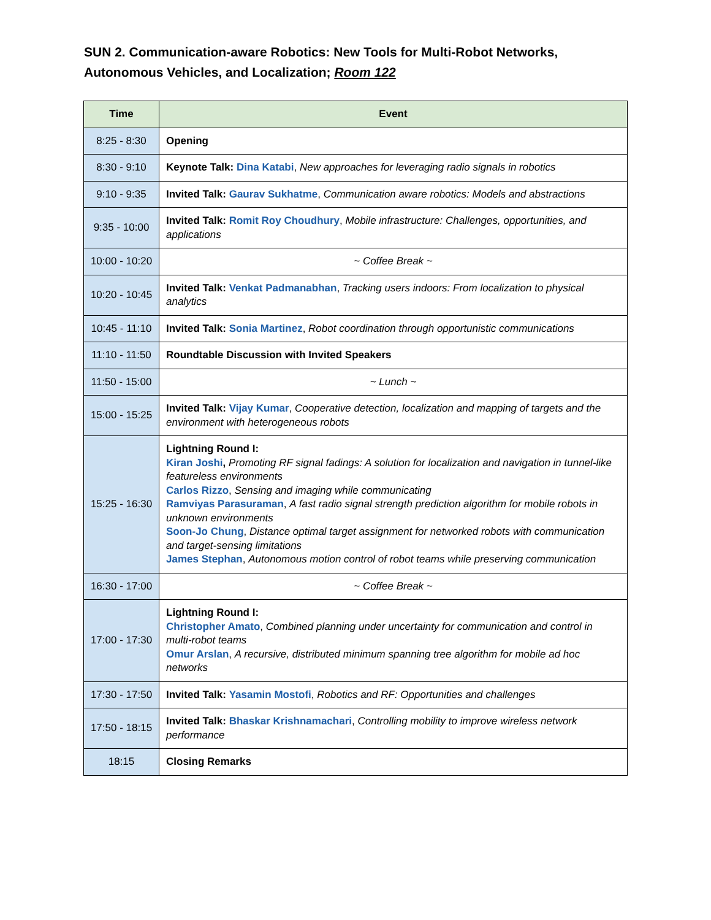SUN 2. Communication-aware Robotics: New Tools for Multi-Robot Networks, Autonomous Vehicles, and Localization; Room 122
| Time | Event |
| --- | --- |
| 8:25 - 8:30 | Opening |
| 8:30 - 9:10 | Keynote Talk: Dina Katabi , New approaches for leveraging radio signals in robotics |
| 9:10 - 9:35 | Invited Talk: Gaurav Sukhatme , Communication aware robotics: Models and abstractions |
| 9:35 - 10:00 | Invited Talk: Romit Roy Choudhury , Mobile infrastructure: Challenges, opportunities, and applications |
| 10:00 - 10:20 | ~ Coffee Break ~ |
| 10:20 - 10:45 | Invited Talk: Venkat Padmanabhan , Tracking users indoors: From localization to physical analytics |
| 10:45 - 11:10 | Invited Talk: Sonia Martinez , Robot coordination through opportunistic communications |
| 11:10 - 11:50 | Roundtable Discussion with Invited Speakers |
| 11:50 - 15:00 | ~ Lunch ~ |
| 15:00 - 15:25 | Invited Talk: Vijay Kumar , Cooperative detection, localization and mapping of targets and the environment with heterogeneous robots |
| 15:25 - 16:30 | Lightning Round I: Kiran Joshi , Promoting RF signal fadings: A solution for localization and navigation in tunnel-like featureless environments Carlos Rizzo , Sensing and imaging while communicating Ramviyas Parasuraman , A fast radio signal strength prediction algorithm for mobile robots in unknown environments Soon-Jo Chung , Distance optimal target assignment for networked robots with communication and target-sensing limitations James Stephan , Autonomous motion control of robot teams while preserving communication |
| 16:30 - 17:00 | ~ Coffee Break ~ |
| 17:00 - 17:30 | Lightning Round I: Christopher Amato , Combined planning under uncertainty for communication and control in multi-robot teams Omur Arslan , A recursive, distributed minimum spanning tree algorithm for mobile ad hoc networks |
| 17:30 - 17:50 | Invited Talk: Yasamin Mostofi , Robotics and RF: Opportunities and challenges |
| 17:50 - 18:15 | Invited Talk: Bhaskar Krishnamachari , Controlling mobility to improve wireless network performance |
| 18:15 | Closing Remarks |